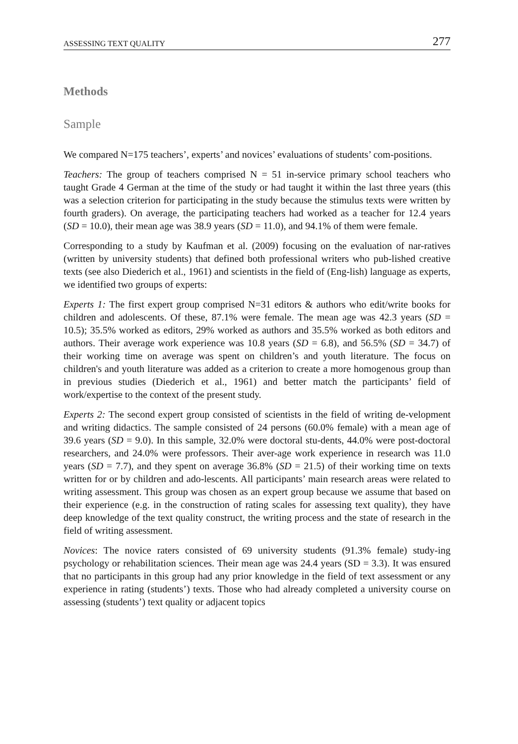ASSESSING TEXT QUALITY 277
Methods
Sample
We compared N=175 teachers’, experts’ and novices’ evaluations of students’ com-positions.
Teachers: The group of teachers comprised N = 51 in-service primary school teachers who taught Grade 4 German at the time of the study or had taught it within the last three years (this was a selection criterion for participating in the study because the stimulus texts were written by fourth graders). On average, the participating teachers had worked as a teacher for 12.4 years (SD = 10.0), their mean age was 38.9 years (SD = 11.0), and 94.1% of them were female.
Corresponding to a study by Kaufman et al. (2009) focusing on the evaluation of nar-ratives (written by university students) that defined both professional writers who pub-lished creative texts (see also Diederich et al., 1961) and scientists in the field of (Eng-lish) language as experts, we identified two groups of experts:
Experts 1: The first expert group comprised N=31 editors & authors who edit/write books for children and adolescents. Of these, 87.1% were female. The mean age was 42.3 years (SD = 10.5); 35.5% worked as editors, 29% worked as authors and 35.5% worked as both editors and authors. Their average work experience was 10.8 years (SD = 6.8), and 56.5% (SD = 34.7) of their working time on average was spent on children’s and youth literature. The focus on children's and youth literature was added as a criterion to create a more homogenous group than in previous studies (Diederich et al., 1961) and better match the participants’ field of work/expertise to the context of the present study.
Experts 2: The second expert group consisted of scientists in the field of writing de-velopment and writing didactics. The sample consisted of 24 persons (60.0% female) with a mean age of 39.6 years (SD = 9.0). In this sample, 32.0% were doctoral stu-dents, 44.0% were post-doctoral researchers, and 24.0% were professors. Their aver-age work experience in research was 11.0 years (SD = 7.7), and they spent on average 36.8% (SD = 21.5) of their working time on texts written for or by children and ado-lescents. All participants’ main research areas were related to writing assessment. This group was chosen as an expert group because we assume that based on their experience (e.g. in the construction of rating scales for assessing text quality), they have deep knowledge of the text quality construct, the writing process and the state of research in the field of writing assessment.
Novices: The novice raters consisted of 69 university students (91.3% female) study-ing psychology or rehabilitation sciences. Their mean age was 24.4 years (SD = 3.3). It was ensured that no participants in this group had any prior knowledge in the field of text assessment or any experience in rating (students’) texts. Those who had already completed a university course on assessing (students’) text quality or adjacent topics